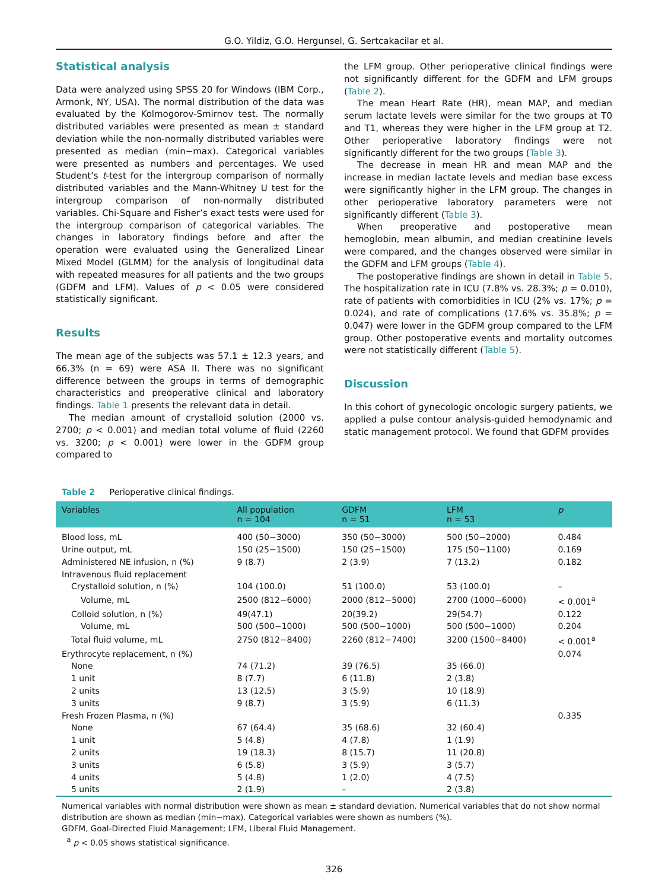G.O. Yildiz, G.O. Hergunsel, G. Sertcakacilar et al.
Statistical analysis
Data were analyzed using SPSS 20 for Windows (IBM Corp., Armonk, NY, USA). The normal distribution of the data was evaluated by the Kolmogorov-Smirnov test. The normally distributed variables were presented as mean ± standard deviation while the non-normally distributed variables were presented as median (min−max). Categorical variables were presented as numbers and percentages. We used Student’s t-test for the intergroup comparison of normally distributed variables and the Mann-Whitney U test for the intergroup comparison of non-normally distributed variables. Chi-Square and Fisher’s exact tests were used for the intergroup comparison of categorical variables. The changes in laboratory findings before and after the operation were evaluated using the Generalized Linear Mixed Model (GLMM) for the analysis of longitudinal data with repeated measures for all patients and the two groups (GDFM and LFM). Values of p < 0.05 were considered statistically significant.
Results
The mean age of the subjects was 57.1 ± 12.3 years, and 66.3% (n = 69) were ASA II. There was no significant difference between the groups in terms of demographic characteristics and preoperative clinical and laboratory findings. Table 1 presents the relevant data in detail.
The median amount of crystalloid solution (2000 vs. 2700; p < 0.001) and median total volume of fluid (2260 vs. 3200; p < 0.001) were lower in the GDFM group compared to
the LFM group. Other perioperative clinical findings were not significantly different for the GDFM and LFM groups (Table 2).
The mean Heart Rate (HR), mean MAP, and median serum lactate levels were similar for the two groups at T0 and T1, whereas they were higher in the LFM group at T2. Other perioperative laboratory findings were not significantly different for the two groups (Table 3).
The decrease in mean HR and mean MAP and the increase in median lactate levels and median base excess were significantly higher in the LFM group. The changes in other perioperative laboratory parameters were not significantly different (Table 3).
When preoperative and postoperative mean hemoglobin, mean albumin, and median creatinine levels were compared, and the changes observed were similar in the GDFM and LFM groups (Table 4).
The postoperative findings are shown in detail in Table 5. The hospitalization rate in ICU (7.8% vs. 28.3%; p = 0.010), rate of patients with comorbidities in ICU (2% vs. 17%; p = 0.024), and rate of complications (17.6% vs. 35.8%; p = 0.047) were lower in the GDFM group compared to the LFM group. Other postoperative events and mortality outcomes were not statistically different (Table 5).
Discussion
In this cohort of gynecologic oncologic surgery patients, we applied a pulse contour analysis-guided hemodynamic and static management protocol. We found that GDFM provides
Table 2 Perioperative clinical findings.
| Variables | All population n = 104 | GDFM n = 51 | LFM n = 53 | p |
| --- | --- | --- | --- | --- |
| Blood loss, mL | 400 (50−3000) | 350 (50−3000) | 500 (50−2000) | 0.484 |
| Urine output, mL | 150 (25−1500) | 150 (25−1500) | 175 (50−1100) | 0.169 |
| Administered NE infusion, n (%) | 9 (8.7) | 2 (3.9) | 7 (13.2) | 0.182 |
| Intravenous fluid replacement | | | | |
| Crystalloid solution, n (%) | 104 (100.0) | 51 (100.0) | 53 (100.0) | – |
| Volume, mL | 2500 (812−6000) | 2000 (812−5000) | 2700 (1000−6000) | < 0.001<sup>a</sup> |
| Colloid solution, n (%) | 49(47.1) | 20(39.2) | 29(54.7) | 0.122 |
| Volume, mL | 500 (500−1000) | 500 (500−1000) | 500 (500−1000) | 0.204 |
| Total fluid volume, mL | 2750 (812−8400) | 2260 (812−7400) | 3200 (1500−8400) | < 0.001<sup>a</sup> |
| Erythrocyte replacement, n (%) | | | | 0.074 |
| None | 74 (71.2) | 39 (76.5) | 35 (66.0) | |
| 1 unit | 8 (7.7) | 6 (11.8) | 2 (3.8) | |
| 2 units | 13 (12.5) | 3 (5.9) | 10 (18.9) | |
| 3 units | 9 (8.7) | 3 (5.9) | 6 (11.3) | |
| Fresh Frozen Plasma, n (%) | | | | 0.335 |
| None | 67 (64.4) | 35 (68.6) | 32 (60.4) | |
| 1 unit | 5 (4.8) | 4 (7.8) | 1 (1.9) | |
| 2 units | 19 (18.3) | 8 (15.7) | 11 (20.8) | |
| 3 units | 6 (5.8) | 3 (5.9) | 3 (5.7) | |
| 4 units | 5 (4.8) | 1 (2.0) | 4 (7.5) | |
| 5 units | 2 (1.9) | – | 2 (3.8) | |
Numerical variables with normal distribution were shown as mean ± standard deviation. Numerical variables that do not show normal distribution are shown as median (min−max). Categorical variables were shown as numbers (%).
GDFM, Goal-Directed Fluid Management; LFM, Liberal Fluid Management.
<sup>a</sup> p < 0.05 shows statistical significance.
326